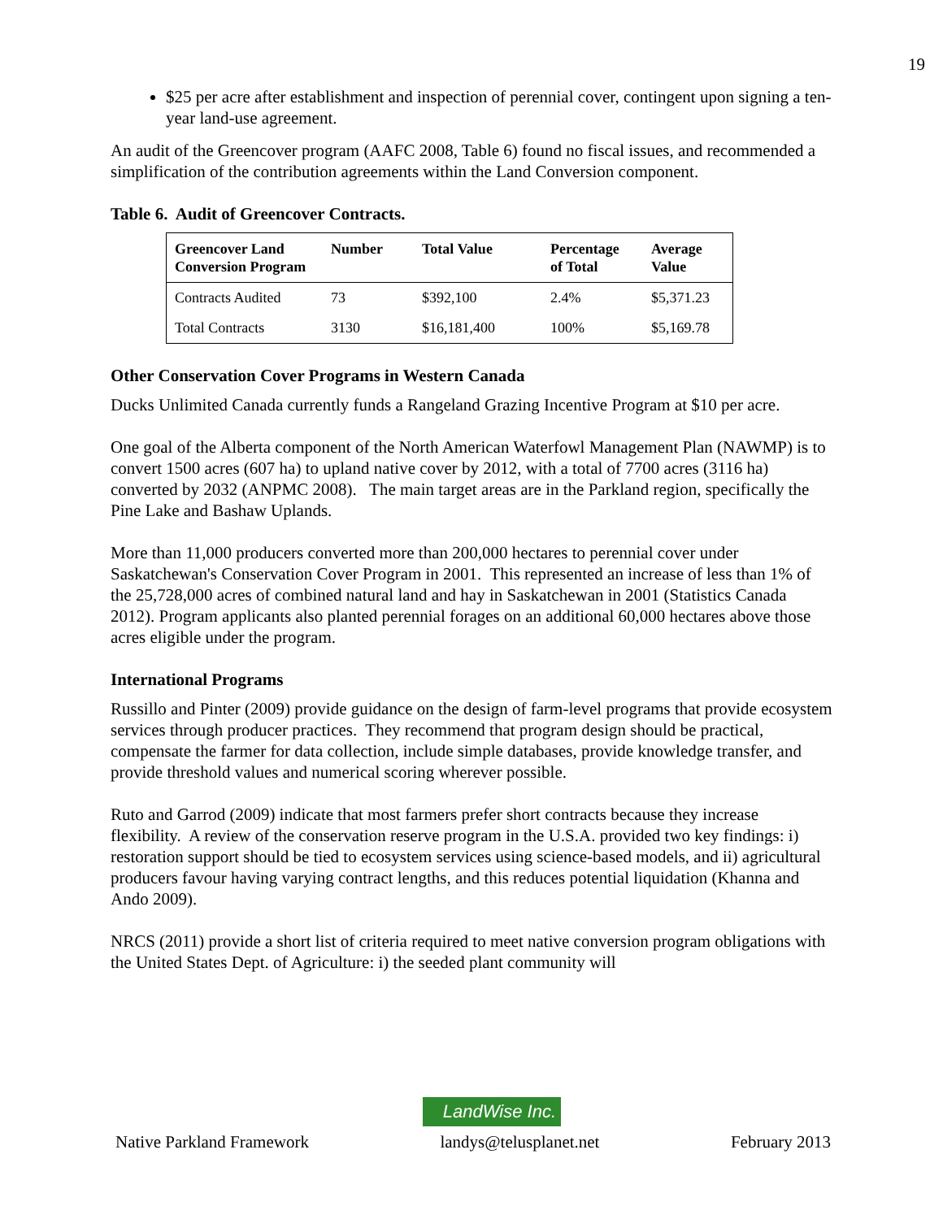19
$25 per acre after establishment and inspection of perennial cover, contingent upon signing a ten-year land-use agreement.
An audit of the Greencover program (AAFC 2008, Table 6) found no fiscal issues, and recommended a simplification of the contribution agreements within the Land Conversion component.
Table 6. Audit of Greencover Contracts.
| Greencover Land Conversion Program | Number | Total Value | Percentage of Total | Average Value |
| --- | --- | --- | --- | --- |
| Contracts Audited | 73 | $392,100 | 2.4% | $5,371.23 |
| Total Contracts | 3130 | $16,181,400 | 100% | $5,169.78 |
Other Conservation Cover Programs in Western Canada
Ducks Unlimited Canada currently funds a Rangeland Grazing Incentive Program at $10 per acre.
One goal of the Alberta component of the North American Waterfowl Management Plan (NAWMP) is to convert 1500 acres (607 ha) to upland native cover by 2012, with a total of 7700 acres (3116 ha) converted by 2032 (ANPMC 2008). The main target areas are in the Parkland region, specifically the Pine Lake and Bashaw Uplands.
More than 11,000 producers converted more than 200,000 hectares to perennial cover under Saskatchewan's Conservation Cover Program in 2001. This represented an increase of less than 1% of the 25,728,000 acres of combined natural land and hay in Saskatchewan in 2001 (Statistics Canada 2012). Program applicants also planted perennial forages on an additional 60,000 hectares above those acres eligible under the program.
International Programs
Russillo and Pinter (2009) provide guidance on the design of farm-level programs that provide ecosystem services through producer practices. They recommend that program design should be practical, compensate the farmer for data collection, include simple databases, provide knowledge transfer, and provide threshold values and numerical scoring wherever possible.
Ruto and Garrod (2009) indicate that most farmers prefer short contracts because they increase flexibility. A review of the conservation reserve program in the U.S.A. provided two key findings: i) restoration support should be tied to ecosystem services using science-based models, and ii) agricultural producers favour having varying contract lengths, and this reduces potential liquidation (Khanna and Ando 2009).
NRCS (2011) provide a short list of criteria required to meet native conversion program obligations with the United States Dept. of Agriculture: i) the seeded plant community will
LandWise Inc.
Native Parkland Framework landys@telusplanet.net February 2013